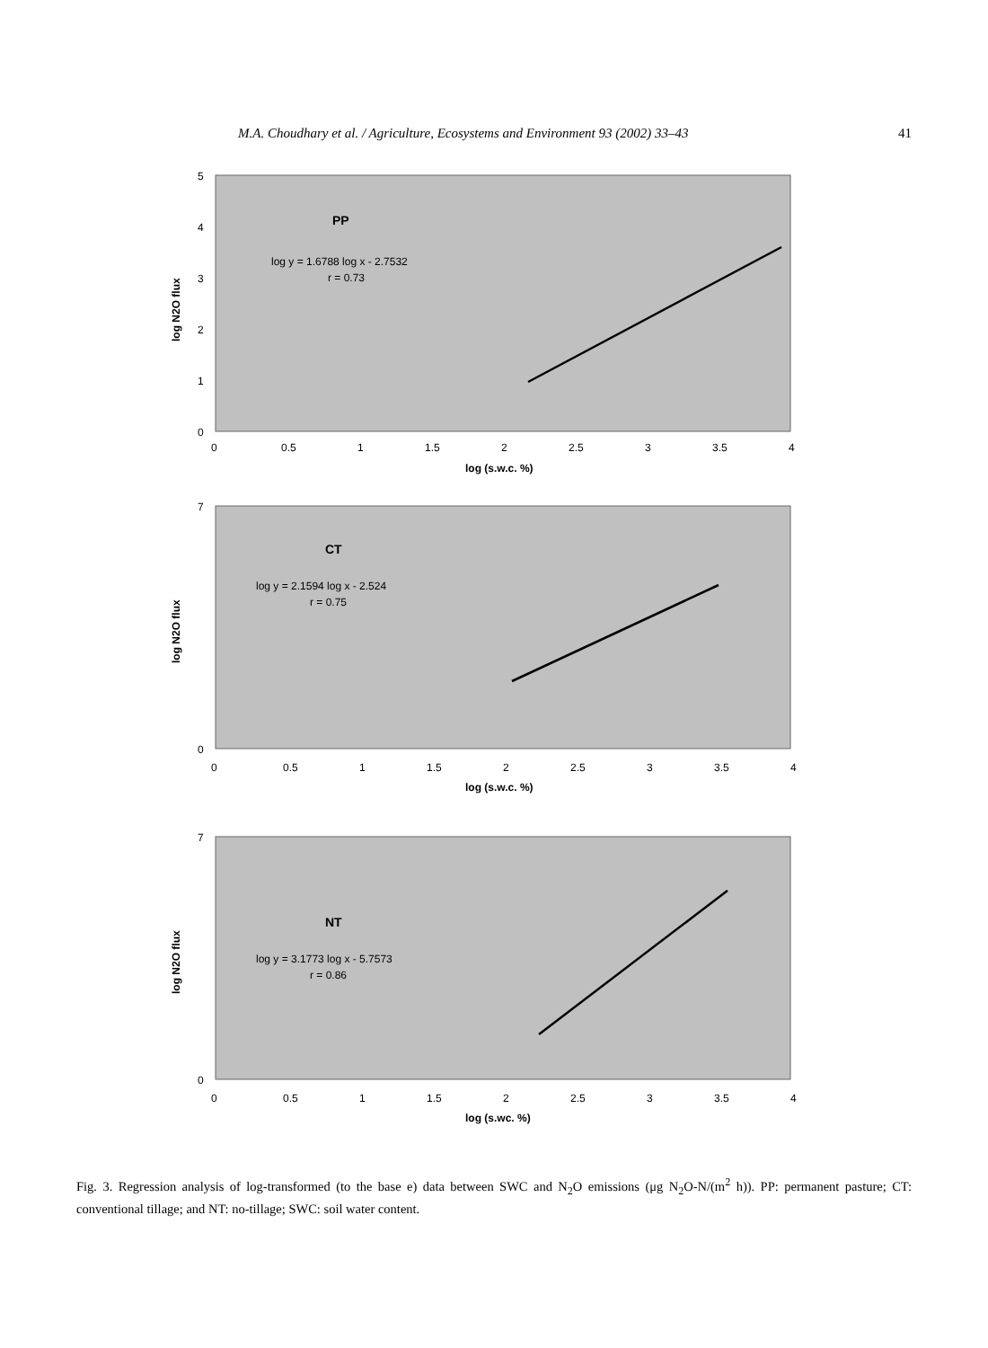M.A. Choudhary et al. / Agriculture, Ecosystems and Environment 93 (2002) 33–43 41
5
4
3
2
1
0
0
0.5
1
1.5
2
2.5
3
3.5
4
log (s.w.c. %)
log N2O flux
PP
log y = 1.6788 log x - 2.7532
r = 0.73
7
0
0
0.5
1
1.5
2
2.5
3
3.5
4
log (s.w.c. %)
log N2O flux
CT
log y = 2.1594 log x - 2.524
r = 0.75
7
0
0
0.5
1
1.5
2
2.5
3
3.5
4
log (s.wc. %)
log N2O flux
NT
log y = 3.1773 log x - 5.7573
r = 0.86
Fig. 3. Regression analysis of log-transformed (to the base e) data between SWC and N<sub>2</sub>O emissions (μg N<sub>2</sub>O-N/(m<sup>2</sup> h)). PP: permanent pasture; CT: conventional tillage; and NT: no-tillage; SWC: soil water content.